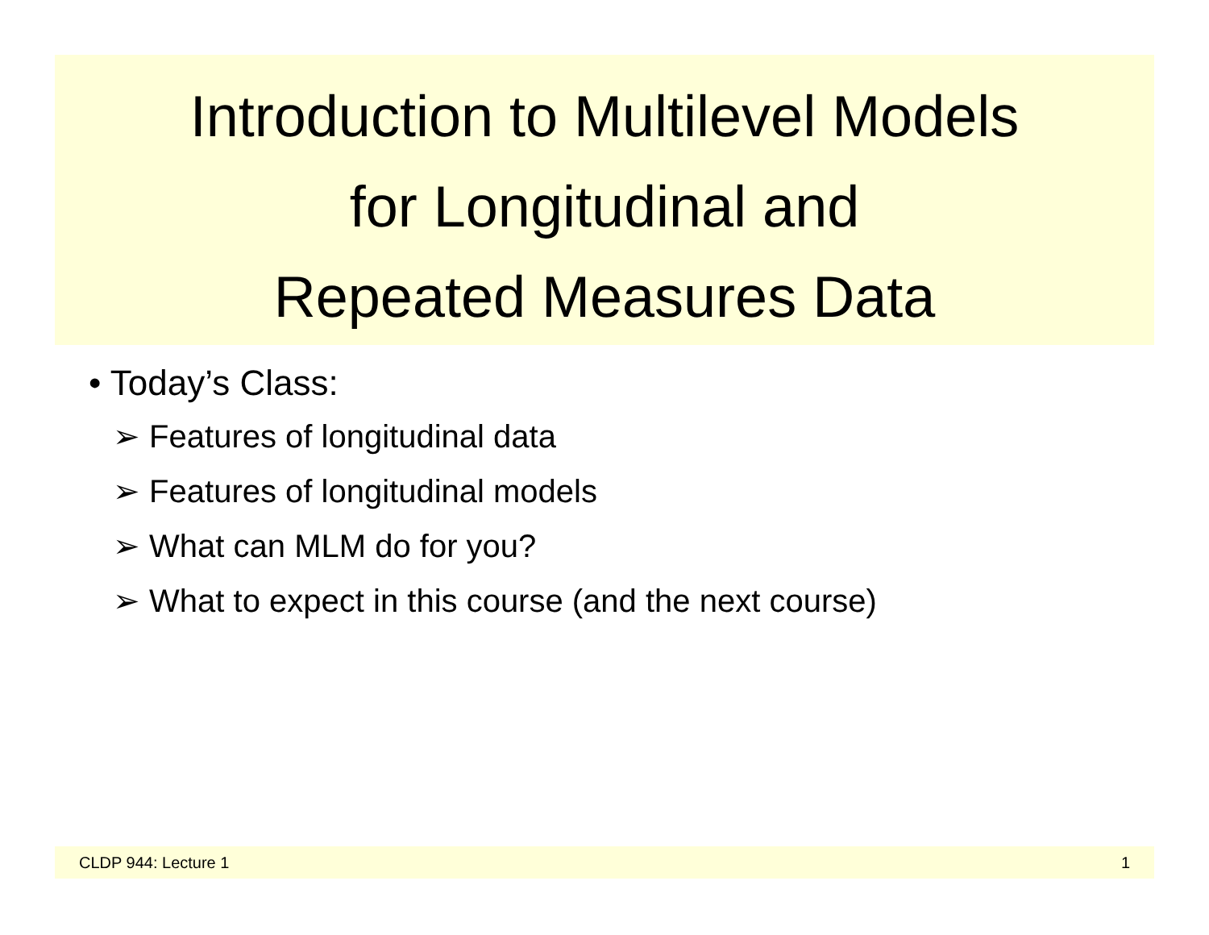Introduction to Multilevel Models
for Longitudinal and
Repeated Measures Data
• Today’s Class:
➢ Features of longitudinal data
➢ Features of longitudinal models
➢ What can MLM do for you?
➢ What to expect in this course (and the next course)
CLDP 944: Lecture 1 1